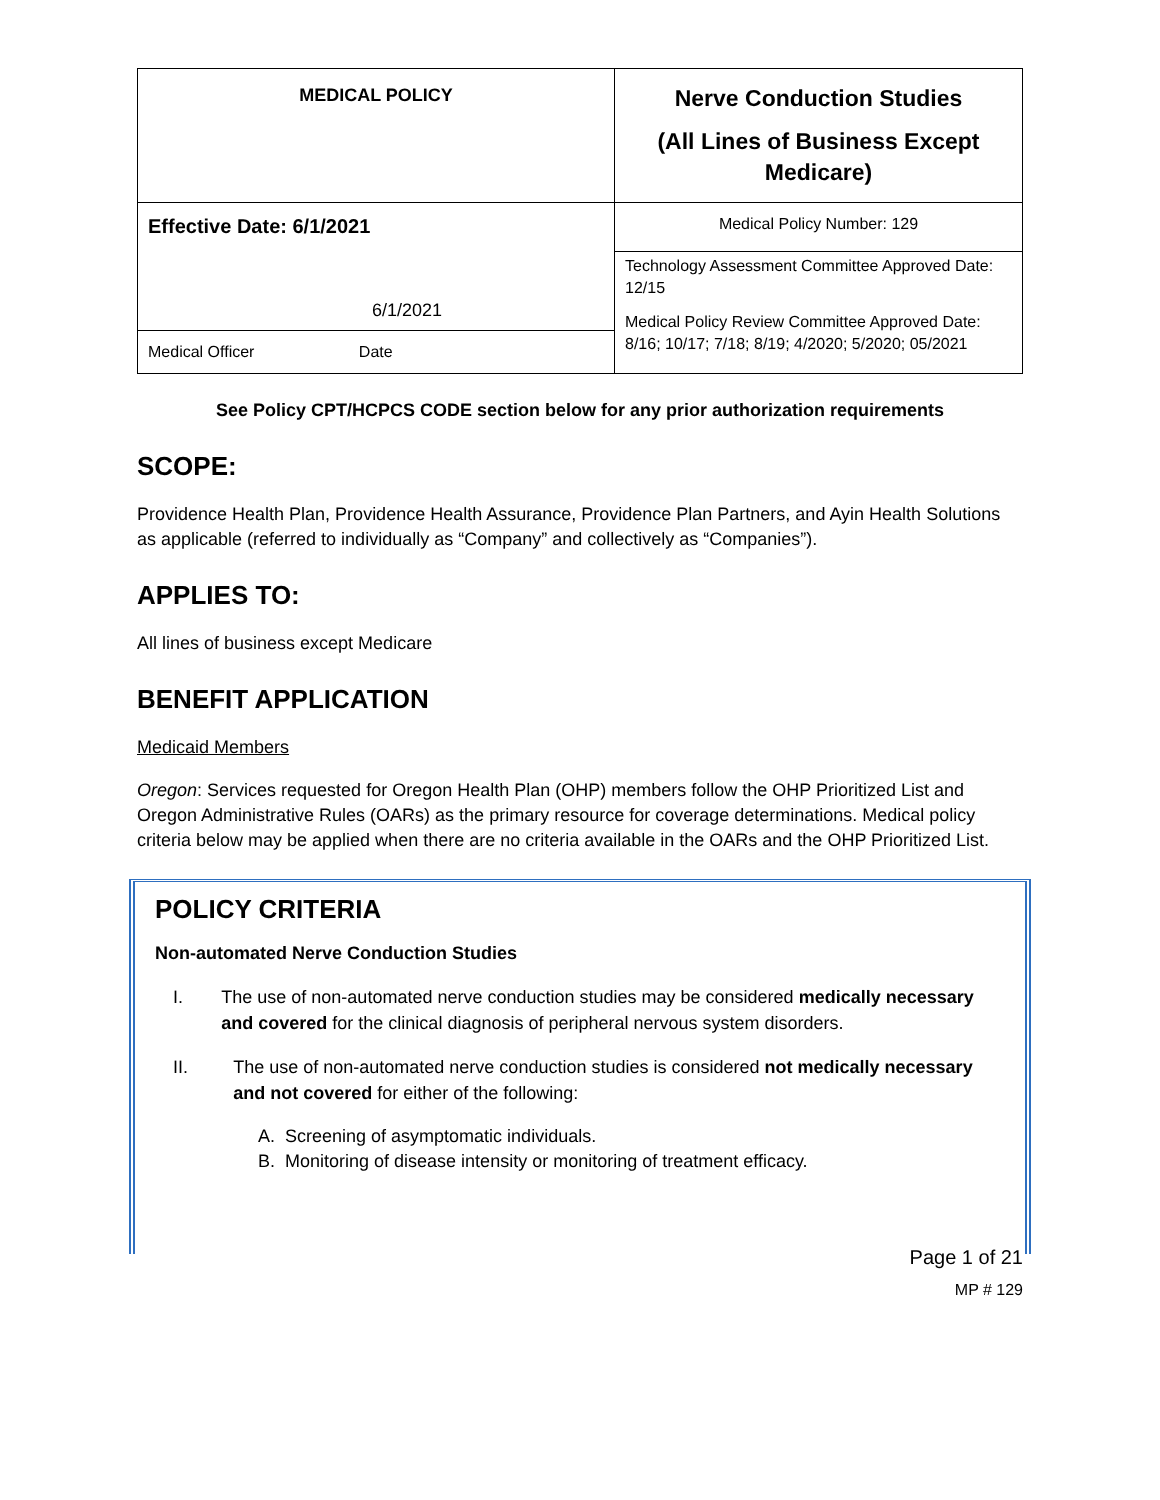| MEDICAL POLICY | Nerve Conduction Studies (All Lines of Business Except Medicare) |
| Effective Date: 6/1/2021 6/1/2021 Medical Officer Date | Medical Policy Number: 129 |
| | Technology Assessment Committee Approved Date: 12/15 Medical Policy Review Committee Approved Date: 8/16; 10/17; 7/18; 8/19; 4/2020; 5/2020; 05/2021 |
See Policy CPT/HCPCS CODE section below for any prior authorization requirements
SCOPE:
Providence Health Plan, Providence Health Assurance, Providence Plan Partners, and Ayin Health Solutions as applicable (referred to individually as “Company” and collectively as “Companies”).
APPLIES TO:
All lines of business except Medicare
BENEFIT APPLICATION
Medicaid Members
Oregon: Services requested for Oregon Health Plan (OHP) members follow the OHP Prioritized List and Oregon Administrative Rules (OARs) as the primary resource for coverage determinations. Medical policy criteria below may be applied when there are no criteria available in the OARs and the OHP Prioritized List.
POLICY CRITERIA
Non-automated Nerve Conduction Studies
I. The use of non-automated nerve conduction studies may be considered medically necessary and covered for the clinical diagnosis of peripheral nervous system disorders.
II. The use of non-automated nerve conduction studies is considered not medically necessary and not covered for either of the following:
A. Screening of asymptomatic individuals.
B. Monitoring of disease intensity or monitoring of treatment efficacy.
Page 1 of 21
MP # 129